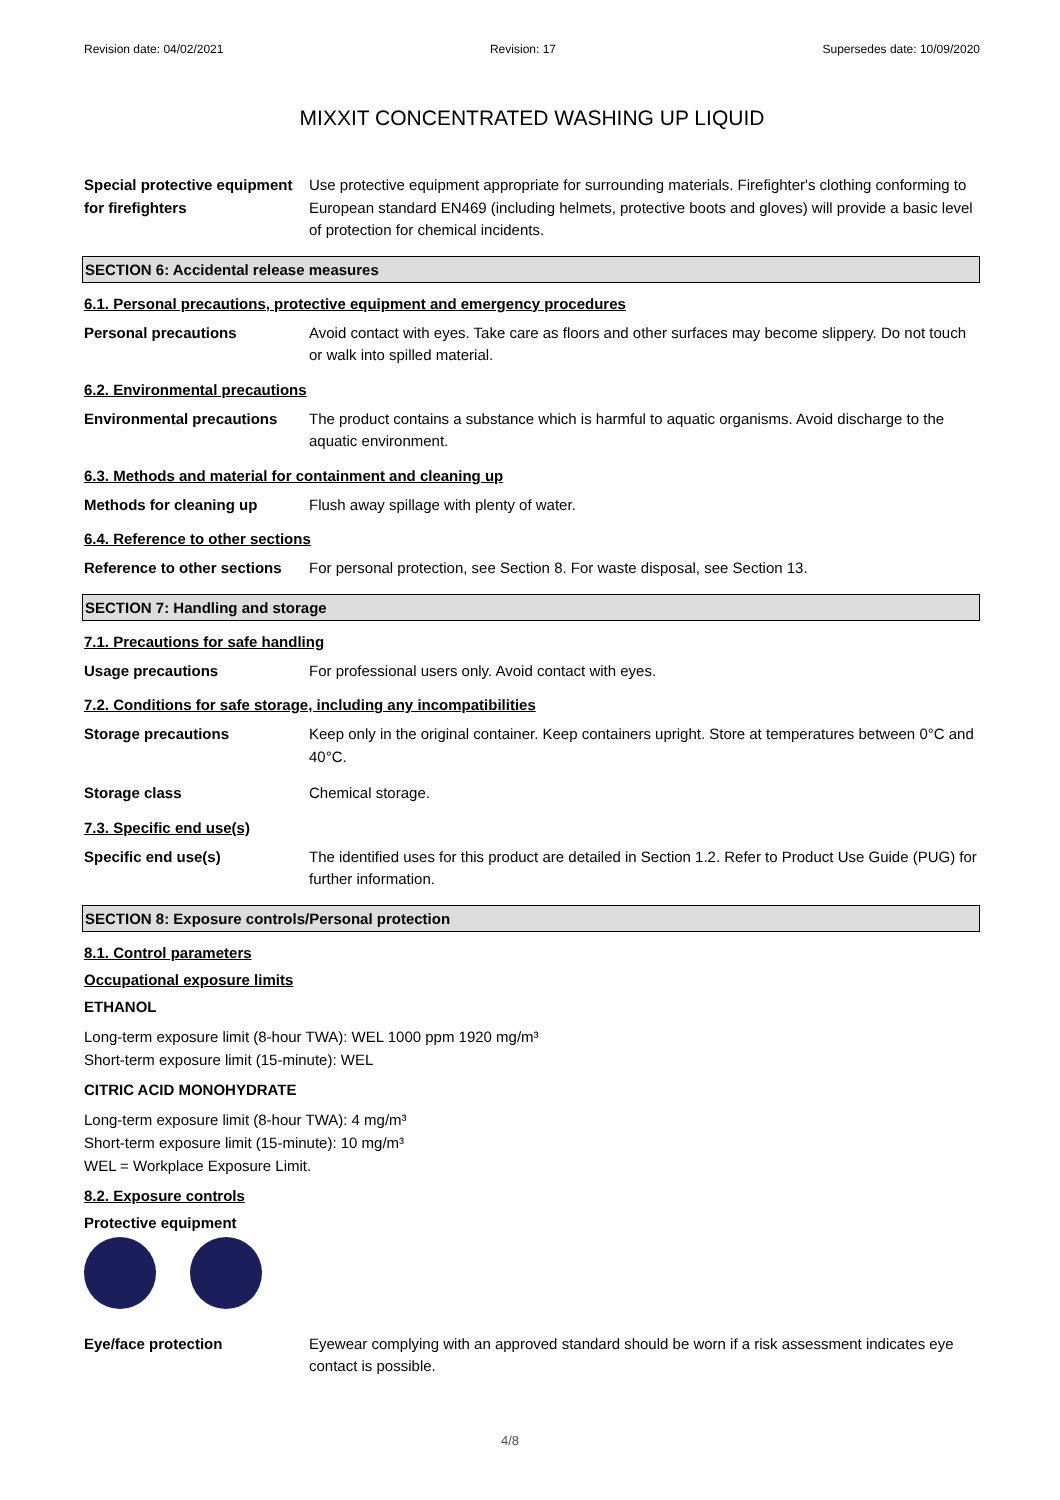Revision date: 04/02/2021 Revision: 17 Supersedes date: 10/09/2020
MIXXIT CONCENTRATED WASHING UP LIQUID
Special protective equipment for firefighters
Use protective equipment appropriate for surrounding materials. Firefighter's clothing conforming to European standard EN469 (including helmets, protective boots and gloves) will provide a basic level of protection for chemical incidents.
SECTION 6: Accidental release measures
6.1. Personal precautions, protective equipment and emergency procedures
Personal precautions Avoid contact with eyes. Take care as floors and other surfaces may become slippery. Do not touch or walk into spilled material.
6.2. Environmental precautions
Environmental precautions The product contains a substance which is harmful to aquatic organisms. Avoid discharge to the aquatic environment.
6.3. Methods and material for containment and cleaning up
Methods for cleaning up Flush away spillage with plenty of water.
6.4. Reference to other sections
Reference to other sections
For personal protection, see Section 8. For waste disposal, see Section 13.
SECTION 7: Handling and storage
7.1. Precautions for safe handling
Usage precautions For professional users only. Avoid contact with eyes.
7.2. Conditions for safe storage, including any incompatibilities
Storage precautions Keep only in the original container. Keep containers upright. Store at temperatures between 0°C and 40°C.
Storage class Chemical storage.
7.3. Specific end use(s)
Specific end use(s) The identified uses for this product are detailed in Section 1.2. Refer to Product Use Guide (PUG) for further information.
SECTION 8: Exposure controls/Personal protection
8.1. Control parameters
Occupational exposure limits
ETHANOL
Long-term exposure limit (8-hour TWA): WEL 1000 ppm 1920 mg/m³
Short-term exposure limit (15-minute): WEL
CITRIC ACID MONOHYDRATE
Long-term exposure limit (8-hour TWA): 4 mg/m³
Short-term exposure limit (15-minute): 10 mg/m³
WEL = Workplace Exposure Limit.
8.2. Exposure controls
Protective equipment
Eye/face protection Eyewear complying with an approved standard should be worn if a risk assessment indicates eye contact is possible.
4/8